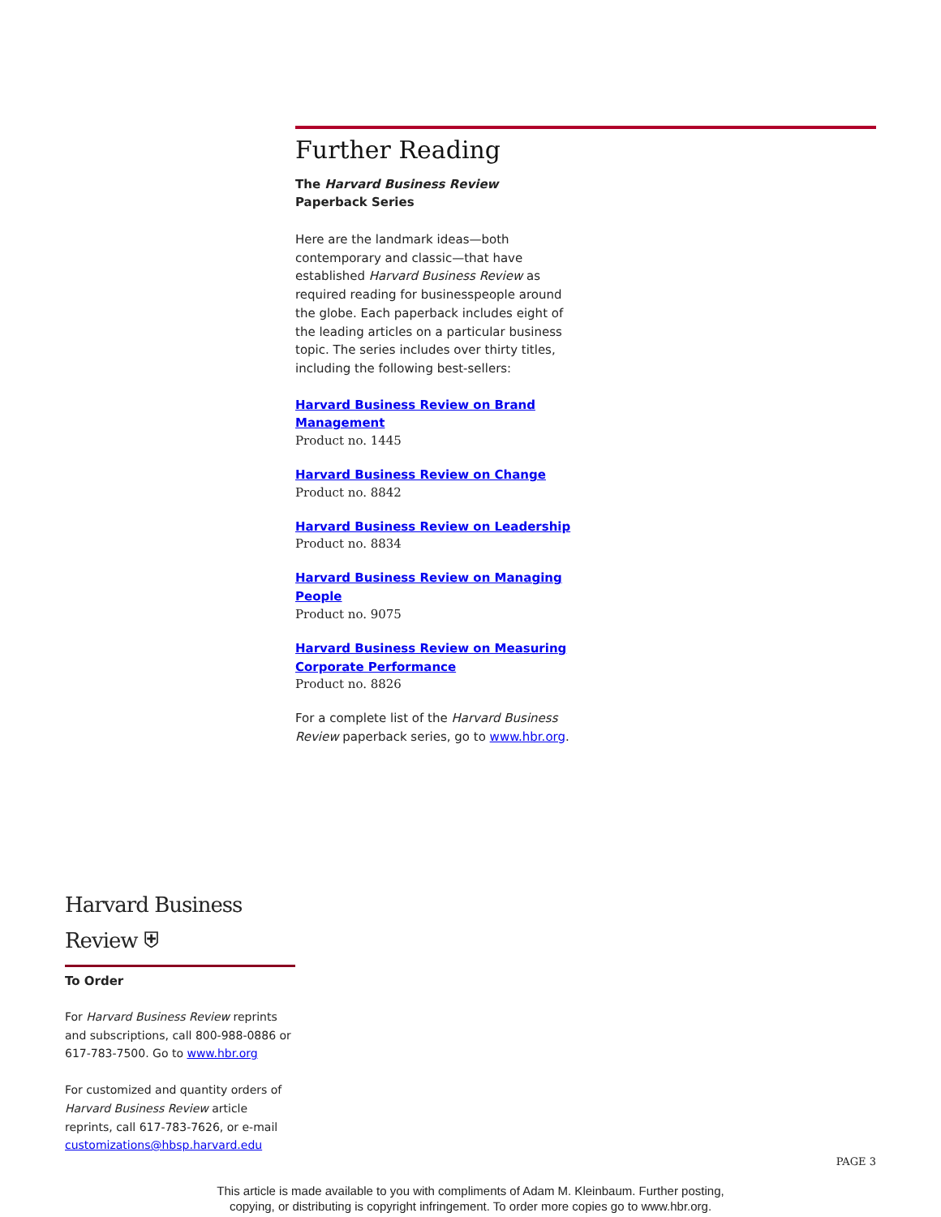Further Reading
The Harvard Business Review
Paperback Series
Here are the landmark ideas—both contemporary and classic—that have established Harvard Business Review as required reading for businesspeople around the globe. Each paperback includes eight of the leading articles on a particular business topic. The series includes over thirty titles, including the following best-sellers:
Harvard Business Review on Brand Management
Product no. 1445
Harvard Business Review on Change
Product no. 8842
Harvard Business Review on Leadership
Product no. 8834
Harvard Business Review on Managing People
Product no. 9075
Harvard Business Review on Measuring Corporate Performance
Product no. 8826
For a complete list of the Harvard Business Review paperback series, go to www.hbr.org.
Harvard Business Review ⛨
To Order
For Harvard Business Review reprints and subscriptions, call 800-988-0886 or 617-783-7500. Go to www.hbr.org
For customized and quantity orders of Harvard Business Review article reprints, call 617-783-7626, or e-mail customizations@hbsp.harvard.edu
PAGE 3
This article is made available to you with compliments of Adam M. Kleinbaum. Further posting,
copying, or distributing is copyright infringement. To order more copies go to www.hbr.org.